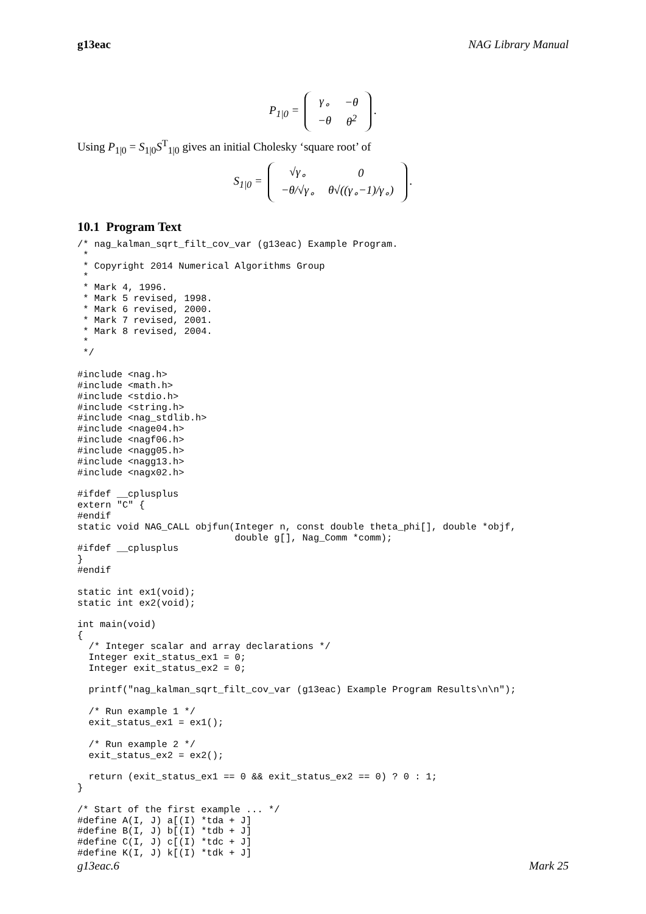g13eac NAG Library Manual
P<sub>1|0</sub> =
| γ<sub>∘</sub> | −θ |
| −θ | θ<sup>2</sup> |
.
Using P<sub>1|0</sub> = S<sub>1|0</sub>S<sup>T</sup><sub>1|0</sub> gives an initial Cholesky ‘square root’ of
S<sub>1|0</sub> =
| √γ<sub>∘</sub> | 0 |
| −θ/√γ<sub>∘</sub> | θ√((γ<sub>∘</sub>−1)/γ<sub>∘</sub>) |
.
10.1 Program Text
/* nag_kalman_sqrt_filt_cov_var (g13eac) Example Program.
 *
 * Copyright 2014 Numerical Algorithms Group
 *
 * Mark 4, 1996.
 * Mark 5 revised, 1998.
 * Mark 6 revised, 2000.
 * Mark 7 revised, 2001.
 * Mark 8 revised, 2004.
 *
 */

#include <nag.h>
#include <math.h>
#include <stdio.h>
#include <string.h>
#include <nag_stdlib.h>
#include <nage04.h>
#include <nagf06.h>
#include <nagg05.h>
#include <nagg13.h>
#include <nagx02.h>

#ifdef __cplusplus
extern "C" {
#endif
static void NAG_CALL objfun(Integer n, const double theta_phi[], double *objf,
                            double g[], Nag_Comm *comm);
#ifdef __cplusplus
}
#endif

static int ex1(void);
static int ex2(void);

int main(void)
{
  /* Integer scalar and array declarations */
  Integer exit_status_ex1 = 0;
  Integer exit_status_ex2 = 0;

  printf("nag_kalman_sqrt_filt_cov_var (g13eac) Example Program Results\n\n");

  /* Run example 1 */
  exit_status_ex1 = ex1();

  /* Run example 2 */
  exit_status_ex2 = ex2();

  return (exit_status_ex1 == 0 && exit_status_ex2 == 0) ? 0 : 1;
}

/* Start of the first example ... */
#define A(I, J) a[(I) *tda + J]
#define B(I, J) b[(I) *tdb + J]
#define C(I, J) c[(I) *tdc + J]
#define K(I, J) k[(I) *tdk + J]
g13eac.6 Mark 25